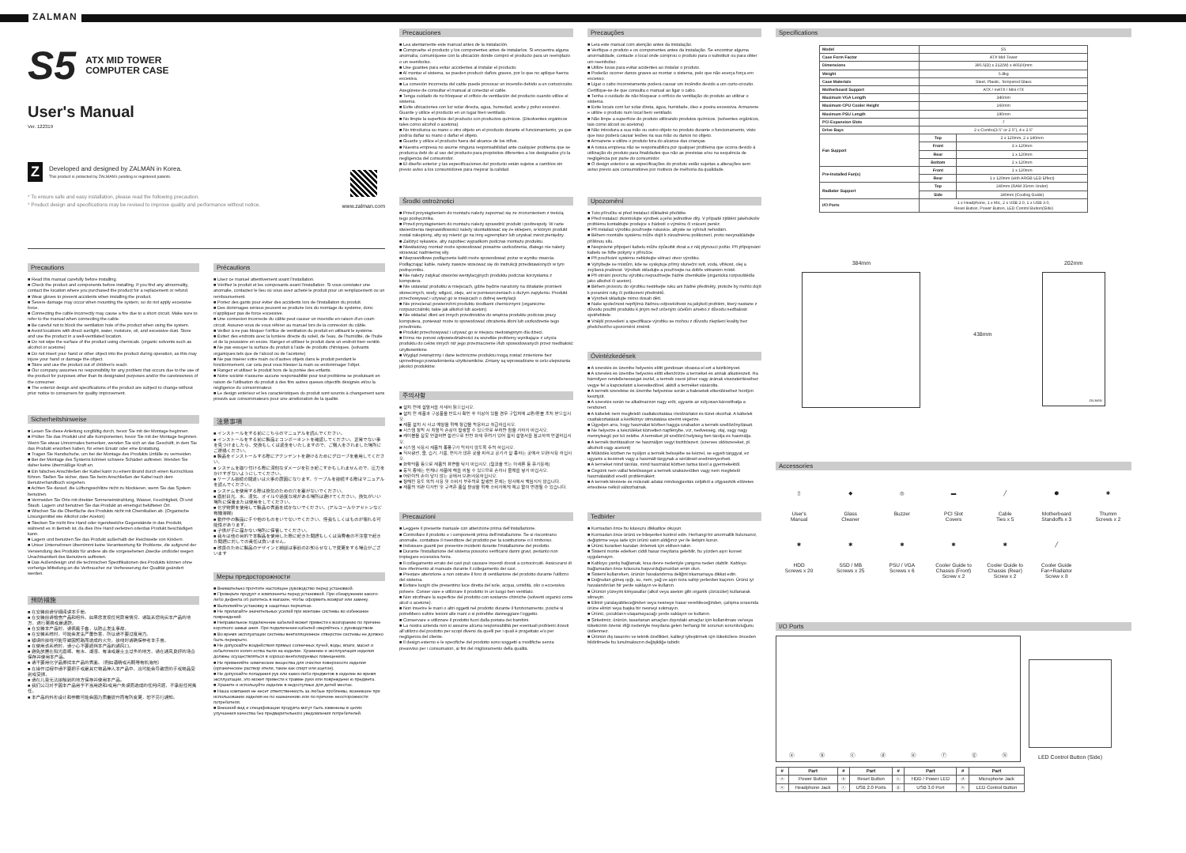ZALMAN
S5 ATX MID TOWER
COMPUTER CASE
User's Manual
Ver. 122319
Z Developed and designed by ZALMAN in Korea.
This product is protected by ZALMAN's pending or registered patents.
* To ensure safe and easy installation, please read the following precaution.
* Product design and specifications may be revised to improve quality and performance without notice.
www.zalman.com
Precautions
■ Read this manual carefully before installing.
■ Check the product and components before installing. If you find any abnormality, contact the location where you purchased the product for a replacement or refund.
■ Wear gloves to prevent accidents when installing the product.
■ Severe damage may occur when mounting the system, so do not apply excessive force.
■ Connecting the cable incorrectly may cause a fire due to a short circuit. Make sure to refer to the manual when connecting the cable.
■ Be careful not to block the ventilation hole of the product when using the system.
■ Avoid locations with direct sunlight, water, moisture, oil, and excessive dust. Store and use the product in a well-ventilated location.
■ Do not wipe the surface of the product using chemicals. (organic solvents such as alcohol or acetone)
■ Do not insert your hand or other object into the product during operation, as this may injure your hand or damage the object.
■ Store and use the product out of children's reach.
■ Our company assumes no responsibility for any problem that occurs due to the use of the product for purposes other than its designated purposes and/or the carelessness of the consumer.
■ The exterior design and specifications of the product are subject to change without prior notice to consumers for quality improvement.
Sicherheitshinweise
■ Lesen Sie diese Anleitung sorgfältig durch, bevor Sie mit der Montage beginnen.
■ Prüfen Sie das Produkt und alle Komponenten, bevor Sie mit der Montage beginnen. Wenn Sie etwas Unnormales bemerken, wenden Sie sich an das Geschäft, in dem Sie das Produkt erworben haben, für einen Ersatz oder eine Erstattung.
■ Tragen Sie Handschuhe, um bei der Montage des Produkts Unfälle zu vermeiden.
■ Bei der Montage des Systems können schwere Schäden auftreten. Wenden Sie daher keine übermäßige Kraft an.
■ Ein falsches Anschließen der Kabel kann zu einem Brand durch einen Kurzschluss führen. Stellen Sie sicher, dass Sie beim Anschließen der Kabel nach dem Benutzerhandbuch vorgehen.
■ Achten Sie darauf, die Lüftungsschlitze nicht zu blockieren, wenn Sie das System benutzen.
■ Vermeiden Sie Orte mit direkter Sonneneinstrahlung, Wasser, Feuchtigkeit, Öl und Staub. Lagern und benutzen Sie das Produkt an einemgut belüfteten Ort.
■ Wischen Sie die Oberfläche des Produkts nicht mit Chemikalien ab. (Organische Lösungsmittel wie Alkohol oder Aceton)
■ Stecken Sie nicht Ihre Hand oder irgendwelche Gegenstände in das Produkt, während es in Betrieb ist, da dies Ihre Hand verletzen oderdas Produkt beschädigen kann.
■ Lagern und benutzen Sie das Produkt außerhalb der Reichweite von Kindern.
■ Unser Unternehmen übernimmt keine Verantwortung für Probleme, die aufgrund der Verwendung des Produkts für andere als die vorgesehenen Zwecke und/oder wegen Unachtsamkeit des Benutzers auftreten.
■ Das Außendesign und die technischen Spezifikationen des Produkts können ohne vorherige Mitteilung an die Verbraucher zur Verbesserung der Qualität geändert werden.
预防措施
■ 在安装前请仔细阅读本手册。
■ 在安装前请检查产品和组件。如果您发现任何异常情况，请联系您购买本产品的地方，进行更换或是退款。
■ 在安装本产品时，请佩戴手套，以防止发生事故。
■ 在安装系统时，可能会发生严重伤害，所以请不要过度用力。
■ 错误的接线可能导致因短路而造成的火灾。接线时请确保参考本手册。
■ 在使用该系统时，请小心不要遮挡本产品的通风口。
■ 避免放置在阳光直晒、有水、潮湿、有油或是尘土过多的地方。请在通风良好的场合保存并使用本产品。
■ 请不要用化学品擦拭本产品的表面。（例如酒精或丙酮等有机溶剂）
■ 在操作过程中请不要把手或是其它物品伸入本产品中，这可能会导致您的手或物品受到或受损。
■ 请在儿童无法接触到的地方保存并使用本产品。
■ 我们公司对于因本产品用于不当用途和/或用户失误而造成的任何问题，不承担任何责任。
■ 本产品的外形设计和参数可能会因为质量提升而有所变更，恕不另行通知。
Précautions
■ Lisez ce manuel attentivement avant l'installation.
■ Vérifiez le produit et les composants avant l'installation. Si vous constatez une anomalie, contactez le lieu où vous avez acheté le produit pour un remplacement ou un remboursement.
■ Portez des gants pour éviter des accidents lors de l'installation du produit.
■ Des dommages sérieux peuvent se produire lors du montage du système, donc n'appliquez pas de force excessive.
■ Une connexion incorrecte du câble peut causer un incendie en raison d'un court-circuit. Assurez-vous de vous référer au manuel lors de la connexion du câble.
■ Veillez à ne pas bloquer l'orifice de ventilation du produit en utilisant le système.
■ Évitez des endroits avec la lumière directe du soleil, de l'eau, de l'humidité, de l'huile et de la poussière en excès. Rangez et utilisez le produit dans un endroit bien ventilé.
■ Ne pas essuyer la surface du produit à l'aide de produits chimiques. (solvants organiques tels que de l'alcool ou de l'acétone)
■ Ne pas insérer votre main ou d'autres objets dans le produit pendant le fonctionnement, car cela peut vous blesser la main ou endommager l'objet.
■ Rangez et utilisez le produit hors de la portée des enfants.
■ Notre société n'assume aucune responsabilité pour tout problème se produisant en raison de l'utilisation du produit à des fins autres queses objectifs désignés et/ou la négligence du consommateur.
■ Le design extérieur et les caractéristiques du produit sont soumis à changement sans préavis aux consommateurs pour une amélioration de la qualité.
注意事項
■ インストールをする前にこちらのマニュアルを読んでください。
■ インストールをする前に製品とコンポーネントを確認してください。正常でない事を見つけましたら、交換もしくは返金をいたしますので、ご購入をされました場所にご連絡ください。
■ 製品をインストールする際にアクシデントを避けるためにグローブを着用してください。
■ システムを取り付ける際に深刻なダメージを引き起こすかもしれませんので、圧力をかけすぎないようにしてください。
■ ケーブル接続の間違いは火事の原因になります。ケーブルを接続する際はマニュアルを読んでください。
■ システムを使用する際は換気のための穴を塞がないでください。
■ 直射日光、水、湿気、オイルや過度な埃がある場所は避けてください。換気がいい場所に保管または使用をしてください。
■ 化学物質を使用して製品の表面を拭かないでください。(アルコールやアセトンなど有機溶媒)
■ 動作中の製品に手や他のものをいてないでください。怪我もしくはものが壊れる可能性があります。
■ 子供が手に届かない場所に保管してください。
■ 我々は他の目的で本製品を使用した際に起きた問題もしくは消費者の不注意で起きた問題に対しての責任は負いません。
■ 改良のために製品のデザインと細部は事前のお知らせなしで変更をする場合がございます
Меры предосторожности
■ Внимательно прочтите настоящее руководство перед установкой.
■ Проверьте продукт и компоненты перед установкой. При обнаружении какого-либо дефекта об ратитесь в магазин, чтобы оформить возврат или замену.
■ Выполняйте установку в защитных перчатках.
■ Не прилагайте значительных усилий при монтаже системы во избежание повреждений.
■ Неправильное подключение кабелей может привести к возгоранию по причине короткого замык ания. При подключении кабелей сверяйтесь с руководством.
■ Во время эксплуатации системы вентиляционное отверстие системы не должно быть перекрыто.
■ Не допускайте воздействия прямых солнечных лучей, воды, влаги, масел и избыточного колич ества пыли на изделие. Хранение и эксплуатация изделия должны осуществляться в хорошо вентилируемых помещениях.
■ Не применяйте химические вещества для очистки поверхности изделия (органические раствор ители, такие как спирт или ацетон).
■ Не допускайте попадания рук или каких-либо предметов в изделие во время эксплуатации, это может привести к травме руки или повреждени ю предмета.
■ Храните и используйте изделие в недоступных для детей местах.
■ Наша компания не несет ответственность за любые проблемы, возникшие при использовании изделия не по назначению или по причине неосторожности потребителя.
■ Внешний вид и спецификации продукта могут быть изменены в целях улучшения качества без предварительного уведомления потребителей.
Precauciones
■ Lea atentamente este manual antes de la instalación.
■ Compruebe el producto y los componentes antes de instalarlos. Si encuentra alguna anomalía, comuníquese con la ubicación donde compró el producto para un reemplazo o un reembolso.
■ Use guantes para evitar accidentes al instalar el producto.
■ Al montar el sistema, se pueden producir daños graves, por lo que no aplique fuerza excesiva.
■ La conexión incorrecta del cable puede provocar un incendio debido a un cortocircuito. Asegúrese de consultar el manual al conectar el cable.
■ Tenga cuidado de no bloquear el orificio de ventilación del producto cuando utilice el sistema.
■ Evite ubicaciones con luz solar directa, agua, humedad, aceite y polvo excesivo. Guarde y utilice el producto en un lugar bien ventilado.
■ No limpie la superficie del producto con productos químicos. (Disolventes orgánicos tales como alcohol o acetona)
■ No introduzca su mano u otro objeto en el producto durante el funcionamiento, ya que podría dañar su mano o dañar el objeto.
■ Guarde y utilice el producto fuera del alcance de los niños.
■ Nuestra empresa no asume ninguna responsabilidad ante cualquier problema que se produzca debi do al uso del producto para propósitos diferentes a los designados y/o la negligencia del consumidor.
■ El diseño exterior y las especificaciones del producto están sujetos a cambios sin previo aviso a los consumidores para mejorar la calidad.
Środki ostrożności
■ Przed przystąpieniem do montażu należy zapoznać się ze zrozumieniem z treścią tego podręcznika.
■ Przed przystąpieniem do montażu należy sprawdzić produkt i podzespoły. W razie stwierdzenia nieprawidłowości należy skontaktować się ze sklepem, w którym produkt został zakupiony, aby wy mienić go na inny egzemplarz lub uzyskać zwrot pieniędzy.
■ Załóżyć rękawice, aby zapobiec wypadkom podczas montażu produktu.
■ Niewłaściwy montaż może spowodować poważne uszkodzenia, dlatego nie należy stosować nadmiernej siły.
■ Nieprawidłowe podłączenie kabli może spowodować pożar w wyniku zwarcia. Podłączając kable, należy zawsze stosować się do instrukcji przedstawionych w tym podręczniku.
■ Nie należy zatykać otworów wentylacyjnych produktu podczas korzystania z komputera.
■ Nie ustawiać produktu w miejscach, gdzie będzie narażony na działanie promieni słonecznych, wody, wilgoci, oleju, ani w pomieszczeniach o dużym zapyleniu. Produkt przechowywać i używać go w miejscach o dobrej wentylacji.
■ Nie przecierać powierzchni produktu środkami chemicznymi (organiczne rozpuszczalniki, takie jak alkohol lub aceton).
■ Nie wkładać dłoni ani innych przedmiotów do wnętrza produktu podczas pracy komputera, ponieważ może to spowodować obrażenia dłoni lub uszkodzenie tego przedmiotu.
■ Produkt przechowywać i używać go w miejscu niedostępnym dla dzieci.
■ Firma nie ponosi odpowiedzialności za wszelkie problemy wynikające z użycia produktu do celów innych niż jego przeznaczenie i/lub spowodowanych przez niedbałość użytkowników.
■ Wygląd zewnętrzny i dane techniczne produktu mogą zostać zmienione bez uprzedniego powiadomienia użytkowników. Zmiany są wprowadzane w celu ulepszania jakości produktów.
주의사항
■ 설치 전에 설명서를 자세히 읽으십시오.
■ 설치 전 제품과 구성품을 반드시 확인 후 이상이 있을 경우 구입처에 교환/환불 조치 받으십시오.
■ 제품 설치 시 사고 예방을 위해 장갑을 착용하고 취급하십시오.
■ 시스템 장착 시 치명적 손상이 발생할 수 있으므로 무리한 힘을 가하지 마십시오.
■ 케이블을 잘못 연결하면 합선으로 인한 화재 우려가 있어 필히 설명서를 참고하여 연결하십시오.
■ 시스템 사용시 제품의 통풍구가 막히지 않도록 주의 하십시오.
■ 직사광선, 물, 습기, 기름, 먼지가 많은 곳을 피하고 공기가 잘 통하는 곳에서 보관/사용 하십시오.
■ 화학약품 등으로 제품의 표면을 닦지 마십시오. (알코올 또는 아세톤 등 유기용제)
■ 동작 중에는 인체나 제품에 해를 끼칠 수 있으므로 손이나 물체를 넣지 마십시오.
■ 어린이의 손이 닿지 않는 곳에서 보관/사용하십시오.
■ 정해진 용도 외의 사용 및 소비자 부주의로 발생한 문제는 당사에서 책임지지 않습니다.
■ 제품의 외관 디자인 및 규격은 품질 향상을 위해 소비자에게 예고 없이 변경될 수 있습니다.
Precauzioni
■ Leggere il presente manuale con attenzione prima dell'installazione.
■ Controllare il prodotto e i componenti prima dell'installazione. Se si riscontrano anomalie, contattare il rivenditore del prodotto per la sostituzione o il rimborso.
■ Indossare guanti per prevenire incidenti durante l'installazione del prodotto.
■ Durante l'installazione del sistema possono verificarsi danni gravi, pertanto non impiegare eccessiva forza.
■ Il collegamento errato dei cavi può causare incendi dovuti a cortocircuiti. Assicurarsi di fare riferimento al manuale durante il collegamento dei cavi.
■ Prestare attenzione a non ostruire il foro di ventilazione del prodotto durante l'utilizzo del sistema.
■ Evitare luoghi che presentino luce diretta del sole, acqua, umidità, olio o eccessiva polvere. Conser vare e utilizzare il prodotto in un luogo ben ventilato.
■ Non strofinare la superficie del prodotto con sostanze chimiche (solventi organici come alcol o acetone).
■ Non inserire le mani o altri oggetti nel prodotto durante il funzionamento, poiché si potrebbero subire lesioni alle mani o si potrebbe danneggiare l'oggetto.
■ Conservare e utilizzare il prodotto fuori dalla portata dei bambini.
■ La nostra azienda non si assume alcuna responsabilità per eventuali problemi dovuti all'utilizzo del prodotto per scopi diversi da quelli per i quali è progettato e/o per negligenza del cliente.
■ Il design esterno e le specifiche del prodotto sono soggetti a modifiche senza preavviso per i consumatori, ai fini del miglioramento della qualità.
Precauções
■ Leia este manual com atenção antes da instalação.
■ Verifique o produto e os componentes antes da instalação. Se encontrar alguma anormalidade, contacte o local onde comprou o produto para o substituir ou para obter um reembolso.
■ Utilize luvas para evitar acidentes ao instalar o produto.
■ Poderão ocorrer danos graves ao montar o sistema, pelo que não exerça força em excesso.
■ Ligar o cabo incorretamente poderá causar um incêndio devido a um curto-circuito. Certifique-se de que consulta o manual ao ligar o cabo.
■ Tenha o cuidado de não bloquear o orifício de ventilação do produto ao utilizar o sistema.
■ Evite locais com luz solar direta, água, humidade, óleo e poeira excessiva. Armazene e utilize o produto num local bem ventilado.
■ Não limpe a superfície do produto utilizando produtos químicos. (solventes orgânicos, tais como álcool ou acetona)
■ Não introduza a sua mão ou outro objeto no produto durante o funcionamento, visto que isso poderá causar lesões na sua mão ou danos no objeto.
■ Armazene e utilize o produto fora do alcance das crianças.
■ A nossa empresa não se responsabiliza por qualquer problema que ocorra devido à utilização do produto para finalidades que não as previstas e/ou na sequência de negligência por parte do consumidor.
■ O design exterior e as especificações do produto estão sujeitas a alterações sem aviso prévio aos consumidores por motivos de melhoria da qualidade.
Upozornění
■ Tuto příručku si před instalací důkladně přečtěte.
■ Před instalací zkontrolujte výrobek a jeho jednotlivé díly. V případě zjištění jakéhokoliv problému kontaktujte prodejce s žádostí o výměnu či vrácení peněz.
■ Při instalaci výrobku používejte rukavice, abyste se vyhnuli nehodám.
■ Během montáže systému může dojít k závažnému poškození, proto nevynakládejte přílišnou sílu.
■ Nesprávné připojení kabelu může způsobit zkrat a z něj plynoucí požár. Při připojování kabelu se řiďte pokyny v příručce.
■ Při používání systému neblokujte větrací otvor výrobku.
■ Vyhýbejte se místům, kde se vyskytuje přímý sluneční svit, voda, vlhkost, olej a zvýšená prašnost. Výrobek skladujte a používejte na dobře větraném místě.
■ Při otírání povrchu výrobku nepoužívejte žádné chemikálie (organická rozpouštědla jako alkohol či aceton).
■ Během provozu do výrobku nestrkejte ruku ani žádné předměty, protože by mohlo dojít k poranění ruky či poškození předmětů.
■ Výrobek skladujte mimo dosah dětí.
■ Naše společnost nepřijímá žádnou odpovědnost za jakýkoli problém, který nastane z důvodu použití produktu k jiným než určeným účelům a/nebo z důvodu nedbalosti spotřebitele.
■ Vnější provedení a specifikace výrobku se mohou z důvodu zlepšení kvality bez předchozího upozornění změnit.
Óvintézkedések
■ A szerelés és üzembe helyezés előtt gondosan olvassa el ezt a kézikönyvet.
■ A szerelés és üzembe helyezés előtt ellenőrizze a terméket és annak alkatrészeit. Ha bármilyen rendellenességet észlel, a termék cseré jéhez vagy árának visszatérítéséhez vegye fel a kapcsolatot a kereskedővel, akitől a terméket vásárolta.
■ A termék szerelése és üzembe helyezése során a balesetek elkerüléséhez hordjon kesztyűt.
■ A szerelés során ne alkalmazzon nagy erőt, ugyanis az súlyosan károsíthatja a rendszert.
■ A kábelek nem megfelelő csatlakoztatása rövidzárlatot és tüzet okozhat. A kábelek csatlakoztatását a kézikönyv útmutatása szerint végezze.
■ Ügyeljen arra, hogy használat közben hagyja szabadon a termék szellőzőnyílásait.
■ Ne helyezze a készüléket közvetlen napfénybe, víz, nedvesség, olaj, vagy nagy mennyiségű por kö zelébe. A terméket jól szellőző helyiség ben tárolja és használja.
■ A termék tisztításához ne használjon vegyi tisztítószert. (szerves oldószereket, pl. alkoholt vagy acetont)
■ Működés közben ne nyúljon a termék belsejébe se kézzel, se egyéb tárggyal, ez ugyanis a kezének vagy a használt tárgynak a sérülését eredményezheti.
■ A terméket mind tárolás, mind használat közben tartsa távol a gyermekektől.
■ Cégünk nem vállal felelősséget a termék szakszerűtlen vagy nem megfelelő használatából eredő problémákért.
■ A termék kinézete és műszaki adatai minőségjavítás céljából a ofgyasztók előzetes értesítése nélkül változhatnak.
Tedbirler
■ Kurmadan önce bu kılavuzu dikkatlice okuyun.
■ Kurmadan önce ürünü ve bileşenleri kontrol edin. Herhangi bir anormallik bulursanız, değiştirme veya iade için ürünü satın aldığınız yer ile iletişim kurun.
■ Ürünü kurarken kazaları önlemek için eldiven takın.
■ Sistemi monte ederken ciddi hasar meydana gelebilir, bu yüzden aşırı kuvvet uygulamayın.
■ Kabloyu yanlış bağlamak, kısa devre nedeniyle yangına neden olabilir. Kabloyu bağlamadan önce kılavuza başvurduğunuzdan emin olun.
■ Sistemi kullanırken, ürünün havalandırma deliğini tıkamamaya dikkat edin.
■ Doğrudan güneş ışığı, su, nem, yağ ve aşırı toza sahip yerlerden kaçının. Ürünü iyi havalandırılan bir yerde saklayın ve kullanın.
■ Ürünün yüzeyini kimyasallar (alkol veya aseton gibi organik çözücüler) kullanarak silmeyin.
■ Elinizi yaralayabileceğinden veya nesneye hasar verebileceğinden, çalışma sırasında ürüne elinizi veya başka bir nesneyi sokmayın.
■ Ürünü, çocukların ulaşamayacağı yerde saklayın ve kullanın.
■ Şirketimiz, ürünün, tasarlanan amaçları dışındaki amaçlar için kullanılması ve/veya tüketicinin özensi zliği nedeniyle meydana gelen herhangi bir sorunun sorumluluğunu üstlenmez.
■ Ürünün dış tasarımı ve teknik özellikleri, kaliteyi iyileştirmek için tüketicilere önceden bildirilmede bu lunulmaksızın değişikliğe tabidir.
Specifications
| Model | S5 | |
| Case Form Factor | ATX Mid-Tower | |
| Dimensions | 395.5(D) x 212(W) x 465(H)mm | |
| Weight | 5.8kg | |
| Case Materials | Steel, Plastic, Tempered Glass | |
| Motherboard Support | ATX / mATX / Mini-ITX | |
| Maximum VGA Length | 340mm | |
| Maximum CPU Cooler Height | 160mm | |
| Maximum PSU Length | 190mm | |
| PCI Expansion Slots | 7 | |
| Drive Bays | 2 x Combo(3.5" or 2.5"), 4 x 2.5" | |
| Fan Support | Top | 2 x 120mm, 2 x 140mm |
| | Front | 3 x 120mm |
| | Rear | 1 x 120mm |
| | Bottom | 2 x 120mm |
| Pre-Installed Fan(s) | Front | 1 x 120mm |
| | Rear | 1 x 120mm (with ARGB LED Effect) |
| Radiator Support | Top | 240mm (RAM 35mm Under) |
| | Side | 240mm (Cooling Guide) |
| I/O Ports | 1 x Headphone, 1 x Mic, 2 x USB 2.0, 1 x USB 3.0, Reset Button, Power Button, LED Control Button(Side) | |
384mm
438mm
202mm
ZALMAN
Accessories
▯
User's
Manual
◆
Glass
Cleaner
◎
Buzzer
▬
PCI Slot
Covers
╱
Cable
Ties x 5
⬢
Motherboard
Standoffs x 3
✱
Thumm
Screws x 2
✱
HDD
Screws x 20
✱
SSD / MB
Screws x 25
✱
PSU / VGA
Screws x 6
✱
Cooler Guide to
Chassis (Front)
Screw x 2
✱
Cooler Guide to
Chassis (Rear)
Screw x 2
╱
Cooler Guide
Fan+Radiator
Screw x 8
I/O Ports
ⓐ ⓑ ⓒ ⓓ ⓔ ⓕ ⓖ ⓗ
LED Control Button (Side)
| # | Part | # | Part | # | Part | # | Part |
| --- | --- | --- | --- | --- | --- | --- | --- |
| ⓐ | Power Button | ⓑ | Reset Button | ⓒ | HDD / Power LED | ⓓ | Microphone Jack |
| ⓔ | Headphone Jack | ⓕ | USB 2.0 Ports | ⓖ | USB 3.0 Port | ⓗ | LED Control Button |